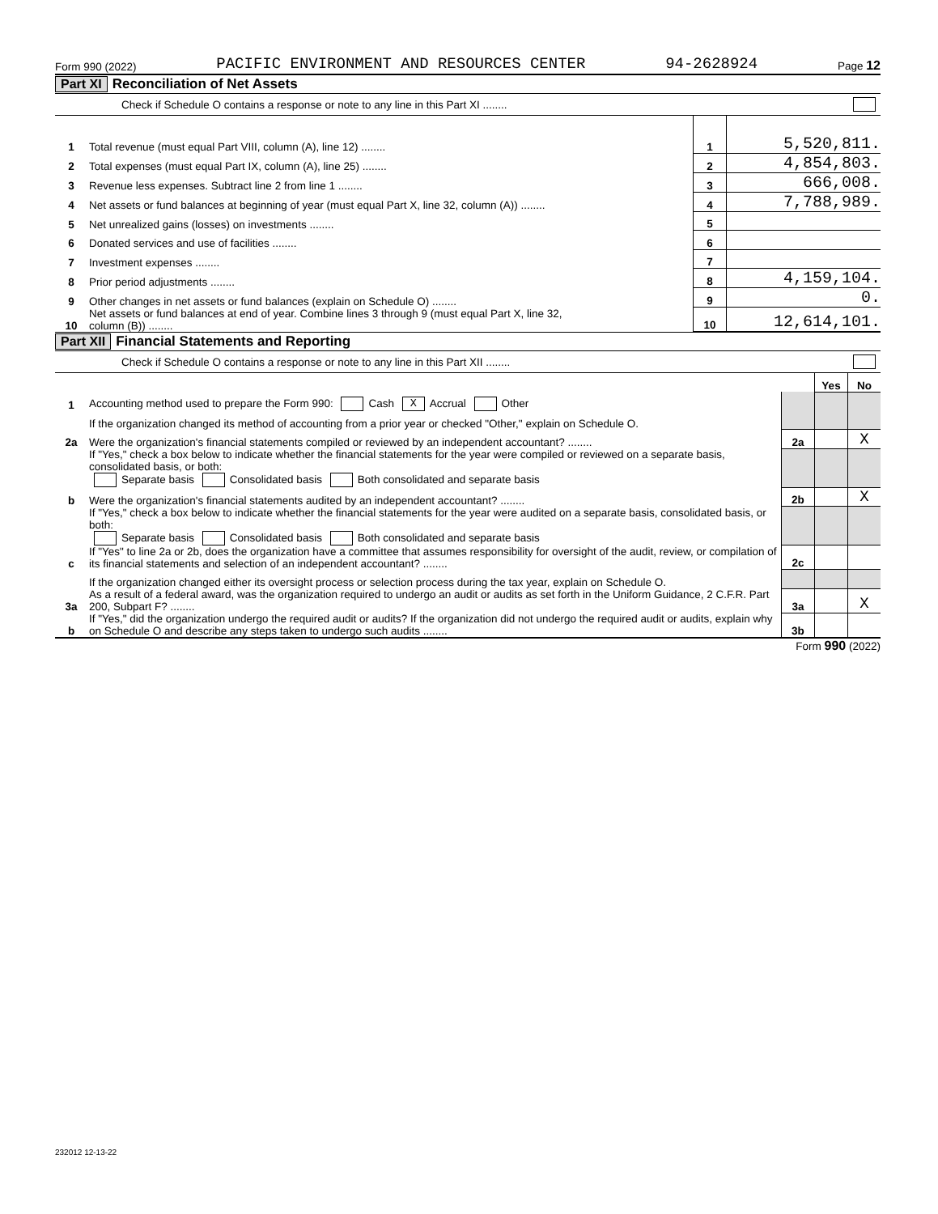Form 990 (2022) PACIFIC ENVIRONMENT AND RESOURCES CENTER 94-2628924 Page 12
Part XI Reconciliation of Net Assets
Check if Schedule O contains a response or note to any line in this Part XI ........
| 1 | Total revenue (must equal Part VIII, column (A), line 12) ........ | 1 | 5,520,811. |
| 2 | Total expenses (must equal Part IX, column (A), line 25) ........ | 2 | 4,854,803. |
| 3 | Revenue less expenses. Subtract line 2 from line 1 ........ | 3 | 666,008. |
| 4 | Net assets or fund balances at beginning of year (must equal Part X, line 32, column (A)) ........ | 4 | 7,788,989. |
| 5 | Net unrealized gains (losses) on investments ........ | 5 | |
| 6 | Donated services and use of facilities ........ | 6 | |
| 7 | Investment expenses ........ | 7 | |
| 8 | Prior period adjustments ........ | 8 | 4,159,104. |
| 9 | Other changes in net assets or fund balances (explain on Schedule O) ........ | 9 | 0. |
| 10 | Net assets or fund balances at end of year. Combine lines 3 through 9 (must equal Part X, line 32, column (B)) ........ | 10 | 12,614,101. |
Part XII Financial Statements and Reporting
Check if Schedule O contains a response or note to any line in this Part XII ........
| | | | Yes | No |
| 1 | Accounting method used to prepare the Form 990: Cash X Accrual Other | | | |
| | If the organization changed its method of accounting from a prior year or checked "Other," explain on Schedule O. | | | |
| 2a | Were the organization's financial statements compiled or reviewed by an independent accountant? ........ | 2a | | X |
| | If "Yes," check a box below to indicate whether the financial statements for the year were compiled or reviewed on a separate basis, consolidated basis, or both: Separate basis Consolidated basis Both consolidated and separate basis | | | |
| b | Were the organization's financial statements audited by an independent accountant? ........ | 2b | | X |
| | If "Yes," check a box below to indicate whether the financial statements for the year were audited on a separate basis, consolidated basis, or both: Separate basis Consolidated basis Both consolidated and separate basis | | | |
| c | If "Yes" to line 2a or 2b, does the organization have a committee that assumes responsibility for oversight of the audit, review, or compilation of its financial statements and selection of an independent accountant? ........ | 2c | | |
| | If the organization changed either its oversight process or selection process during the tax year, explain on Schedule O. | | | |
| 3a | As a result of a federal award, was the organization required to undergo an audit or audits as set forth in the Uniform Guidance, 2 C.F.R. Part 200, Subpart F? ........ | 3a | | X |
| b | If "Yes," did the organization undergo the required audit or audits? If the organization did not undergo the required audit or audits, explain why on Schedule O and describe any steps taken to undergo such audits ........ | 3b | | |
Form 990 (2022)
232012 12-13-22